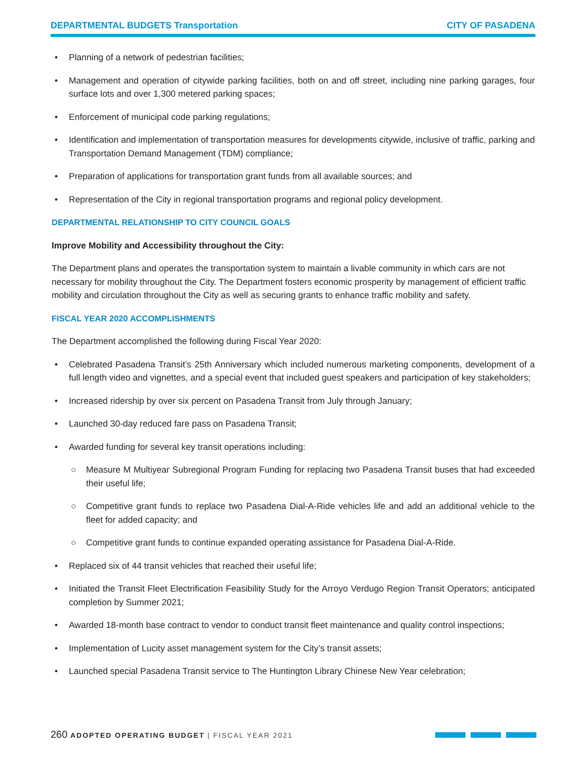DEPARTMENTAL BUDGETS Transportation
CITY OF PASADENA
• Planning of a network of pedestrian facilities;
• Management and operation of citywide parking facilities, both on and off street, including nine parking garages, four surface lots and over 1,300 metered parking spaces;
• Enforcement of municipal code parking regulations;
• Identification and implementation of transportation measures for developments citywide, inclusive of traffic, parking and Transportation Demand Management (TDM) compliance;
• Preparation of applications for transportation grant funds from all available sources; and
• Representation of the City in regional transportation programs and regional policy development.
DEPARTMENTAL RELATIONSHIP TO CITY COUNCIL GOALS
Improve Mobility and Accessibility throughout the City:
The Department plans and operates the transportation system to maintain a livable community in which cars are not necessary for mobility throughout the City. The Department fosters economic prosperity by management of efficient traffic mobility and circulation throughout the City as well as securing grants to enhance traffic mobility and safety.
FISCAL YEAR 2020 ACCOMPLISHMENTS
The Department accomplished the following during Fiscal Year 2020:
• Celebrated Pasadena Transit’s 25th Anniversary which included numerous marketing components, development of a full length video and vignettes, and a special event that included guest speakers and participation of key stakeholders;
• Increased ridership by over six percent on Pasadena Transit from July through January;
• Launched 30-day reduced fare pass on Pasadena Transit;
• Awarded funding for several key transit operations including:
○ Measure M Multiyear Subregional Program Funding for replacing two Pasadena Transit buses that had exceeded their useful life;
○ Competitive grant funds to replace two Pasadena Dial-A-Ride vehicles life and add an additional vehicle to the fleet for added capacity; and
○ Competitive grant funds to continue expanded operating assistance for Pasadena Dial-A-Ride.
• Replaced six of 44 transit vehicles that reached their useful life;
• Initiated the Transit Fleet Electrification Feasibility Study for the Arroyo Verdugo Region Transit Operators; anticipated completion by Summer 2021;
• Awarded 18-month base contract to vendor to conduct transit fleet maintenance and quality control inspections;
• Implementation of Lucity asset management system for the City’s transit assets;
• Launched special Pasadena Transit service to The Huntington Library Chinese New Year celebration;
260 ADOPTED OPERATING BUDGET | FISCAL YEAR 2021